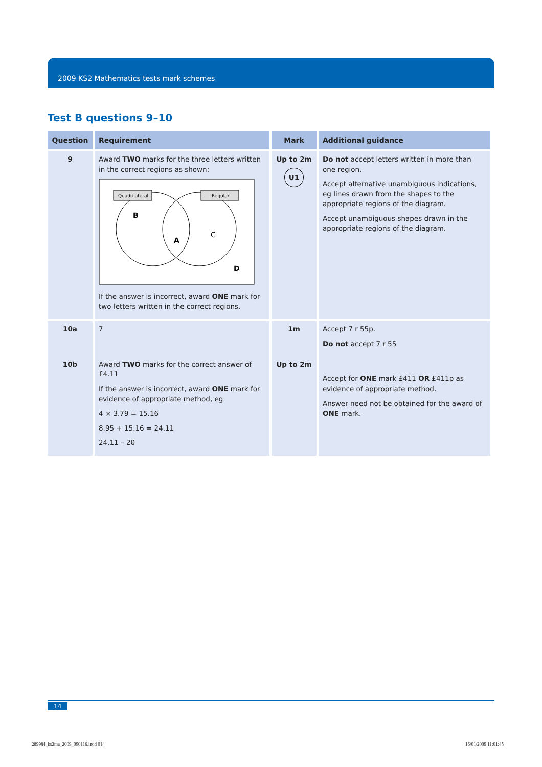2009 KS2 Mathematics tests mark schemes
Test B questions 9–10
| Question | Requirement | Mark | Additional guidance |
| --- | --- | --- | --- |
| 9 | Award TWO marks for the three letters written in the correct regions as shown: Quadrilateral Regular B A C D If the answer is incorrect, award ONE mark for two letters written in the correct regions. | Up to 2m U1 | Do not accept letters written in more than one region. Accept alternative unambiguous indications, eg lines drawn from the shapes to the appropriate regions of the diagram. Accept unambiguous shapes drawn in the appropriate regions of the diagram. |
| 10a 10b | 7 Award TWO marks for the correct answer of £4.11 If the answer is incorrect, award ONE mark for evidence of appropriate method, eg 4 × 3.79 = 15.16 8.95 + 15.16 = 24.11 24.11 – 20 | 1m Up to 2m | Accept 7 r 55p. Do not accept 7 r 55 Accept for ONE mark £411 OR £411p as evidence of appropriate method. Answer need not be obtained for the award of ONE mark. |
14
289984_ks2ma_2009_090116.indd 014
16/01/2009 11:01:45